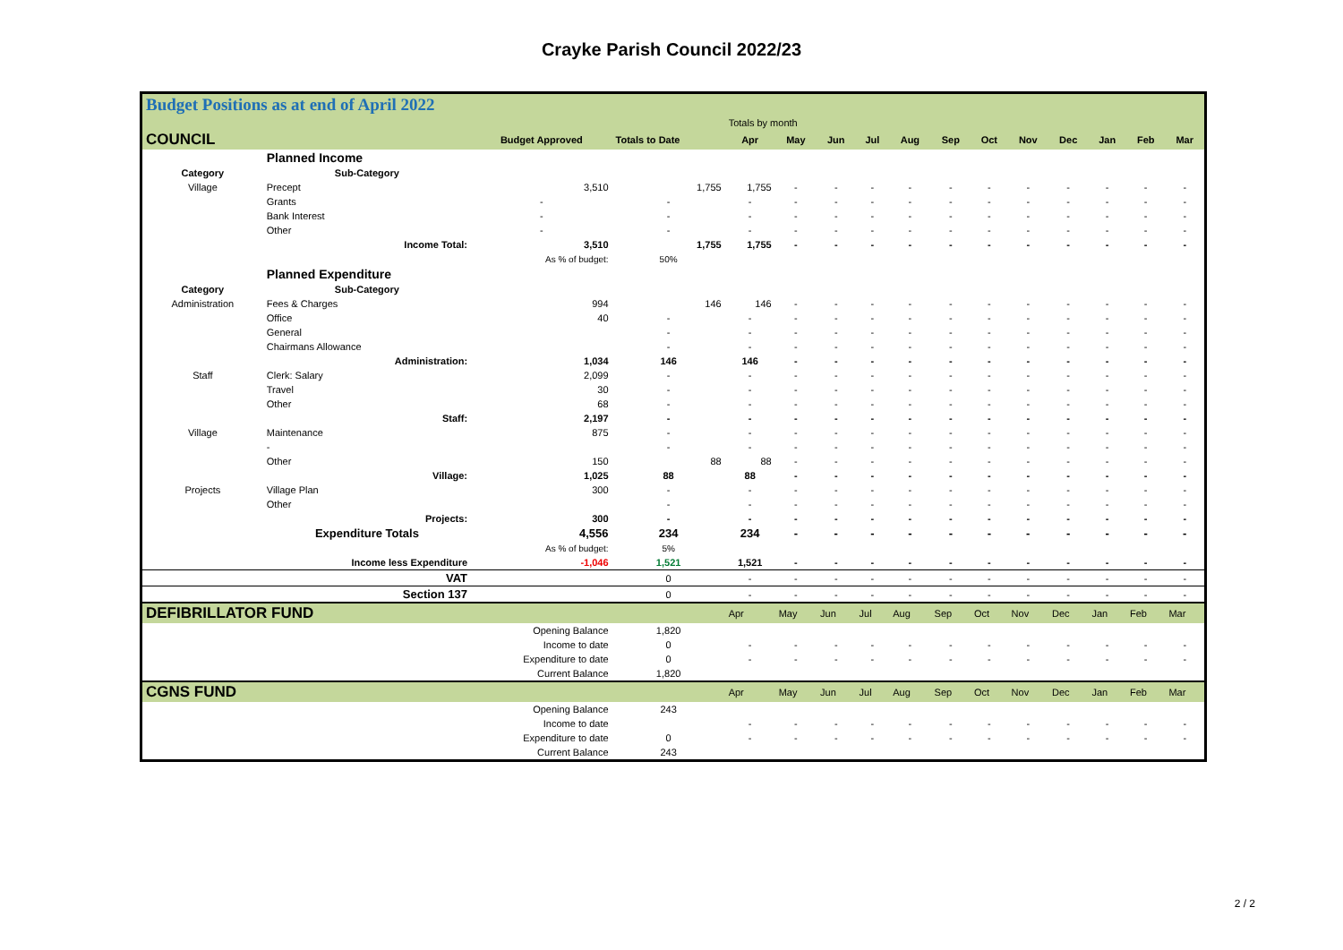Crayke Parish Council 2022/23
| Budget Positions as at end of April 2022 | | | | | | | | | | | | | | | |
| --- | --- | --- | --- | --- | --- | --- | --- | --- | --- | --- | --- | --- | --- | --- | --- |
| | | | | Totals by month | | | | | | | | | | | |
| COUNCIL | | Budget Approved | Totals to Date | Apr | May | Jun | Jul | Aug | Sep | Oct | Nov | Dec | Jan | Feb | Mar |
| | Planned Income | | | | | | | | | | | | | | |
| Category | Sub-Category | | | | | | | | | | | | | | |
| Village | Precept | 3,510 | 1,755 | 1,755 | - | - | - | - | - | - | - | - | - | - | - |
| | Grants | - | - | - | - | - | - | - | - | - | - | - | - | - | - |
| | Bank Interest | - | - | - | - | - | - | - | - | - | - | - | - | - | - |
| | Other | - | - | - | - | - | - | - | - | - | - | - | - | - | - |
| | Income Total: | 3,510 | 1,755 | 1,755 | - | - | - | - | - | - | - | - | - | - | - |
| | | As % of budget: | 50% | | | | | | | | | | | | |
| | Planned Expenditure | | | | | | | | | | | | | | |
| Category | Sub-Category | | | | | | | | | | | | | | |
| Administration | Fees & Charges | 994 | 146 | 146 | - | - | - | - | - | - | - | - | - | - | - |
| | Office | 40 | - | - | - | - | - | - | - | - | - | - | - | - | - |
| | General | | - | - | - | - | - | - | - | - | - | - | - | - | - |
| | Chairmans Allowance | | - | - | - | - | - | - | - | - | - | - | - | - | - |
| | Administration: | 1,034 | 146 | 146 | - | - | - | - | - | - | - | - | - | - | - |
| Staff | Clerk: Salary | 2,099 | - | - | - | - | - | - | - | - | - | - | - | - | - |
| | Travel | 30 | - | - | - | - | - | - | - | - | - | - | - | - | - |
| | Other | 68 | - | - | - | - | - | - | - | - | - | - | - | - | - |
| | Staff: | 2,197 | - | - | - | - | - | - | - | - | - | - | - | - | - |
| Village | Maintenance | 875 | - | - | - | - | - | - | - | - | - | - | - | - | - |
| | - | | - | - | - | - | - | - | - | - | - | - | - | - | - |
| | Other | 150 | 88 | 88 | - | - | - | - | - | - | - | - | - | - | - |
| | Village: | 1,025 | 88 | 88 | - | - | - | - | - | - | - | - | - | - | - |
| Projects | Village Plan | 300 | - | - | - | - | - | - | - | - | - | - | - | - | - |
| | Other | | - | - | - | - | - | - | - | - | - | - | - | - | - |
| | Projects: | 300 | - | - | - | - | - | - | - | - | - | - | - | - | - |
| | Expenditure Totals | 4,556 | 234 | 234 | - | - | - | - | - | - | - | - | - | - | - |
| | | As % of budget: | 5% | | | | | | | | | | | | |
| | Income less Expenditure | -1,046 | 1,521 | 1,521 | - | - | - | - | - | - | - | - | - | - | - |
| | VAT | | 0 | - | - | - | - | - | - | - | - | - | - | - | - |
| | Section 137 | | 0 | - | - | - | - | - | - | - | - | - | - | - | - |
| DEFIBRILLATOR FUND | | | | Apr | May | Jun | Jul | Aug | Sep | Oct | Nov | Dec | Jan | Feb | Mar |
| Opening Balance | | | 1,820 | | | | | | | | | | | | |
| Income to date | | | 0 | - | - | - | - | - | - | - | - | - | - | - | - |
| Expenditure to date | | | 0 | - | - | - | - | - | - | - | - | - | - | - | - |
| Current Balance | | | 1,820 | | | | | | | | | | | | |
| CGNS FUND | | | | Apr | May | Jun | Jul | Aug | Sep | Oct | Nov | Dec | Jan | Feb | Mar |
| Opening Balance | | | 243 | | | | | | | | | | | | |
| Income to date | | | | - | - | - | - | - | - | - | - | - | - | - | - |
| Expenditure to date | | | 0 | - | - | - | - | - | - | - | - | - | - | - | - |
| Current Balance | | | 243 | | | | | | | | | | | | |
2 / 2